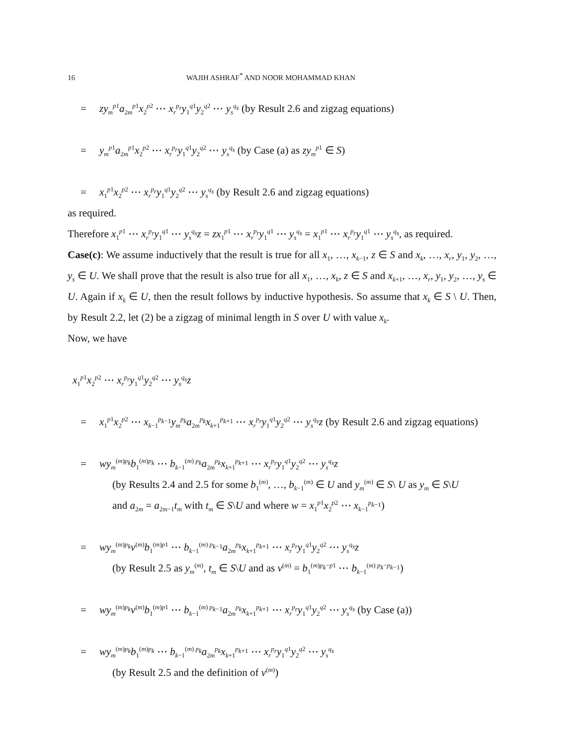16 WAJIH ASHRAF<sup>*</sup> AND NOOR MOHAMMAD KHAN
= zy<sub>m</sub><sup>p1</sup>a<sub>2m</sub><sup>p1</sup>x<sub>2</sub><sup>p2</sup> ⋯ x<sub>r</sub><sup>p<sub>r</sub></sup>y<sub>1</sub><sup>q1</sup>y<sub>2</sub><sup>q2</sup> ⋯ y<sub>s</sub><sup>q<sub>s</sub></sup> (by Result 2.6 and zigzag equations)
= y<sub>m</sub><sup>p1</sup>a<sub>2m</sub><sup>p1</sup>x<sub>2</sub><sup>p2</sup> ⋯ x<sub>r</sub><sup>p<sub>r</sub></sup>y<sub>1</sub><sup>q1</sup>y<sub>2</sub><sup>q2</sup> ⋯ y<sub>s</sub><sup>q<sub>s</sub></sup> (by Case (a) as zy<sub>m</sub><sup>p1</sup> ∈ S)
= x<sub>1</sub><sup>p1</sup>x<sub>2</sub><sup>p2</sup> ⋯ x<sub>r</sub><sup>p<sub>r</sub></sup>y<sub>1</sub><sup>q1</sup>y<sub>2</sub><sup>q2</sup> ⋯ y<sub>s</sub><sup>q<sub>s</sub></sup> (by Result 2.6 and zigzag equations)
as required.
Therefore x<sub>1</sub><sup>p1</sup> ⋯ x<sub>r</sub><sup>p<sub>r</sub></sup>y<sub>1</sub><sup>q1</sup> ⋯ y<sub>s</sub><sup>q<sub>s</sub></sup>z = zx<sub>1</sub><sup>p1</sup> ⋯ x<sub>r</sub><sup>p<sub>r</sub></sup>y<sub>1</sub><sup>q1</sup> ⋯ y<sub>s</sub><sup>q<sub>s</sub></sup> = x<sub>1</sub><sup>p1</sup> ⋯ x<sub>r</sub><sup>p<sub>r</sub></sup>y<sub>1</sub><sup>q1</sup> ⋯ y<sub>s</sub><sup>q<sub>s</sub></sup>, as required.
Case(c): We assume inductively that the result is true for all x<sub>1</sub>, …, x<sub>k−1</sub>, z ∈ S and x<sub>k</sub>, …, x<sub>r</sub>, y<sub>1</sub>, y<sub>2</sub>, …, y<sub>s</sub> ∈ U. We shall prove that the result is also true for all x<sub>1</sub>, …, x<sub>k</sub>, z ∈ S and x<sub>k+1</sub>, …, x<sub>r</sub>, y<sub>1</sub>, y<sub>2</sub>, …, y<sub>s</sub> ∈ U. Again if x<sub>k</sub> ∈ U, then the result follows by inductive hypothesis. So assume that x<sub>k</sub> ∈ S \ U. Then, by Result 2.2, let (2) be a zigzag of minimal length in S over U with value x<sub>k</sub>.
Now, we have
x<sub>1</sub><sup>p1</sup>x<sub>2</sub><sup>p2</sup> ⋯ x<sub>r</sub><sup>p<sub>r</sub></sup>y<sub>1</sub><sup>q1</sup>y<sub>2</sub><sup>q2</sup> ⋯ y<sub>s</sub><sup>q<sub>s</sub></sup>z
= x<sub>1</sub><sup>p1</sup>x<sub>2</sub><sup>p2</sup> ⋯ x<sub>k−1</sub><sup>p<sub>k−1</sub></sup>y<sub>m</sub><sup>p<sub>k</sub></sup>a<sub>2m</sub><sup>p<sub>k</sub></sup>x<sub>k+1</sub><sup>p<sub>k+1</sub></sup> ⋯ x<sub>r</sub><sup>p<sub>r</sub></sup>y<sub>1</sub><sup>q1</sup>y<sub>2</sub><sup>q2</sup> ⋯ y<sub>s</sub><sup>q<sub>s</sub></sup>z (by Result 2.6 and zigzag equations)
= wy<sub>m</sub><sup>(m)p<sub>k</sub></sup>b<sub>1</sub><sup>(m)p<sub>k</sub></sup> ⋯ b<sub>k−1</sub><sup>(m) p<sub>k</sub></sup>a<sub>2m</sub><sup>p<sub>k</sub></sup>x<sub>k+1</sub><sup>p<sub>k+1</sub></sup> ⋯ x<sub>r</sub><sup>p<sub>r</sub></sup>y<sub>1</sub><sup>q1</sup>y<sub>2</sub><sup>q2</sup> ⋯ y<sub>s</sub><sup>q<sub>s</sub></sup>z
(by Results 2.4 and 2.5 for some b<sub>1</sub><sup>(m)</sup>, …, b<sub>k−1</sub><sup>(m)</sup> ∈ U and y<sub>m</sub><sup>(m)</sup> ∈ S\ U as y<sub>m</sub> ∈ S\U
and a<sub>2m</sub> = a<sub>2m−1</sub>t<sub>m</sub> with t<sub>m</sub> ∈ S\U and where w = x<sub>1</sub><sup>p1</sup>x<sub>2</sub><sup>p2</sup> ⋯ x<sub>k−1</sub><sup>p<sub>k−1</sub></sup>)
= wy<sub>m</sub><sup>(m)p<sub>k</sub></sup>v<sup>(m)</sup>b<sub>1</sub><sup>(m)p1</sup> ⋯ b<sub>k−1</sub><sup>(m) p<sub>k−1</sub></sup>a<sub>2m</sub><sup>p<sub>k</sub></sup>x<sub>k+1</sub><sup>p<sub>k+1</sub></sup> ⋯ x<sub>r</sub><sup>p<sub>r</sub></sup>y<sub>1</sub><sup>q1</sup>y<sub>2</sub><sup>q2</sup> ⋯ y<sub>s</sub><sup>q<sub>s</sub></sup>z
(by Result 2.5 as y<sub>m</sub><sup>(m)</sup>, t<sub>m</sub> ∈ S\U and as v<sup>(m)</sup> = b<sub>1</sub><sup>(m)p<sub>k</sub>−p1</sup> ⋯ b<sub>k−1</sub><sup>(m) p<sub>k</sub>−p<sub>k−1</sub></sup>)
= wy<sub>m</sub><sup>(m)p<sub>k</sub></sup>v<sup>(m)</sup>b<sub>1</sub><sup>(m)p1</sup> ⋯ b<sub>k−1</sub><sup>(m) p<sub>k−1</sub></sup>a<sub>2m</sub><sup>p<sub>k</sub></sup>x<sub>k+1</sub><sup>p<sub>k+1</sub></sup> ⋯ x<sub>r</sub><sup>p<sub>r</sub></sup>y<sub>1</sub><sup>q1</sup>y<sub>2</sub><sup>q2</sup> ⋯ y<sub>s</sub><sup>q<sub>s</sub></sup> (by Case (a))
= wy<sub>m</sub><sup>(m)p<sub>k</sub></sup>b<sub>1</sub><sup>(m)p<sub>k</sub></sup> ⋯ b<sub>k−1</sub><sup>(m) p<sub>k</sub></sup>a<sub>2m</sub><sup>p<sub>k</sub></sup>x<sub>k+1</sub><sup>p<sub>k+1</sub></sup> ⋯ x<sub>r</sub><sup>p<sub>r</sub></sup>y<sub>1</sub><sup>q1</sup>y<sub>2</sub><sup>q2</sup> ⋯ y<sub>s</sub><sup>q<sub>s</sub></sup>
(by Result 2.5 and the definition of v<sup>(m)</sup>)